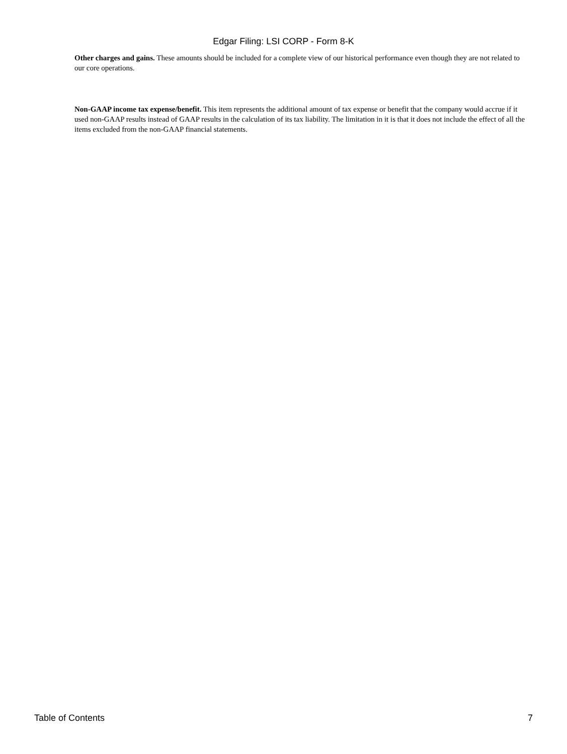Edgar Filing: LSI CORP - Form 8-K
Other charges and gains. These amounts should be included for a complete view of our historical performance even though they are not related to our core operations.
Non-GAAP income tax expense/benefit. This item represents the additional amount of tax expense or benefit that the company would accrue if it used non-GAAP results instead of GAAP results in the calculation of its tax liability. The limitation in it is that it does not include the effect of all the items excluded from the non-GAAP financial statements.
Table of Contents 7